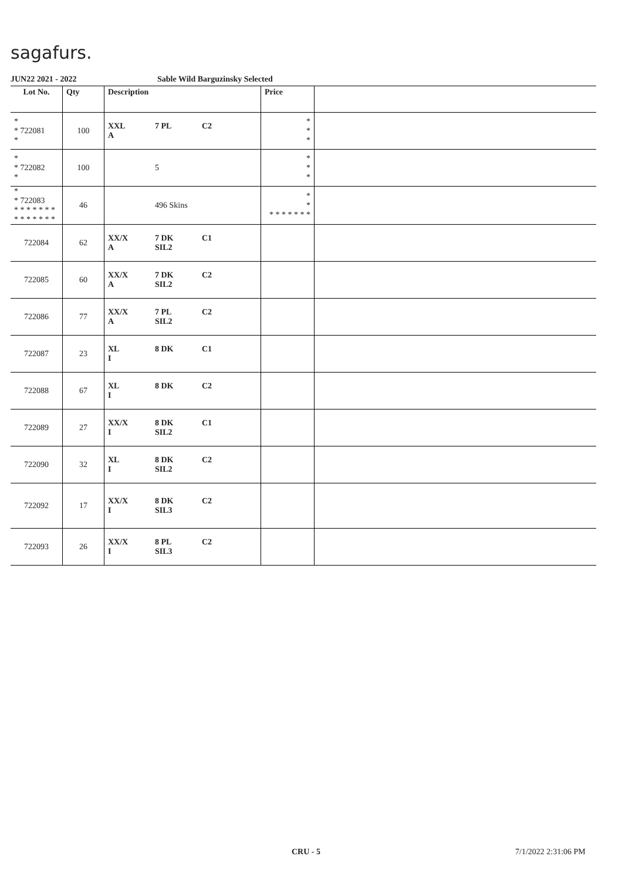sagafurs.
JUN22 2021 - 2022 Sable Wild Barguzinsky Selected
| Lot No. | Qty | Description | Price | |
| --- | --- | --- | --- | --- |
| * * 722081 * | 100 | XXL 7 PL C2 A | * * * | |
| * * 722082 * | 100 | 5 | * * * | |
| * * 722083 * * * * * * * * * * * * * * | 46 | 496 Skins | * * * * * * * * * | |
| 722084 | 62 | XX/X 7 DK C1 A SIL2 | | |
| 722085 | 60 | XX/X 7 DK C2 A SIL2 | | |
| 722086 | 77 | XX/X 7 PL C2 A SIL2 | | |
| 722087 | 23 | XL 8 DK C1 I | | |
| 722088 | 67 | XL 8 DK C2 I | | |
| 722089 | 27 | XX/X 8 DK C1 I SIL2 | | |
| 722090 | 32 | XL 8 DK C2 I SIL2 | | |
| 722092 | 17 | XX/X 8 DK C2 I SIL3 | | |
| 722093 | 26 | XX/X 8 PL C2 I SIL3 | | |
CRU - 5 7/1/2022 2:31:06 PM